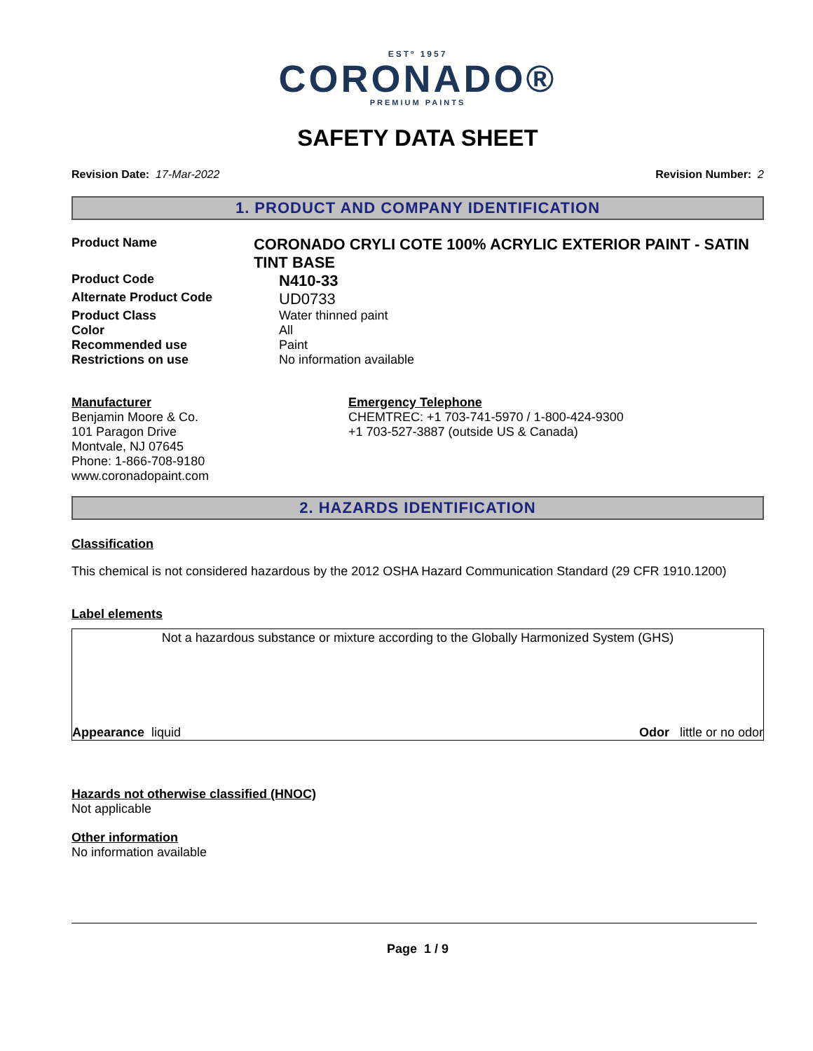ESTº 1957
CORONADO®
PREMIUM PAINTS
SAFETY DATA SHEET
Revision Date: 17-Mar-2022 Revision Number: 2
1. PRODUCT AND COMPANY IDENTIFICATION
Product Name
CORONADO CRYLI COTE 100% ACRYLIC EXTERIOR PAINT - SATIN TINT BASE
Product Code
N410-33
Alternate Product Code
UD0733
Product Class Water thinned paint
Color All
Recommended use Paint
Restrictions on use No information available
Manufacturer
Benjamin Moore & Co.
101 Paragon Drive
Montvale, NJ 07645
Phone: 1-866-708-9180
www.coronadopaint.com
Emergency Telephone
CHEMTREC: +1 703-741-5970 / 1-800-424-9300
+1 703-527-3887 (outside US & Canada)
2. HAZARDS IDENTIFICATION
Classification
This chemical is not considered hazardous by the 2012 OSHA Hazard Communication Standard (29 CFR 1910.1200)
Label elements
Not a hazardous substance or mixture according to the Globally Harmonized System (GHS)
Appearance liquid Odor little or no odor
Hazards not otherwise classified (HNOC)
Not applicable
Other information
No information available
Page 1 / 9